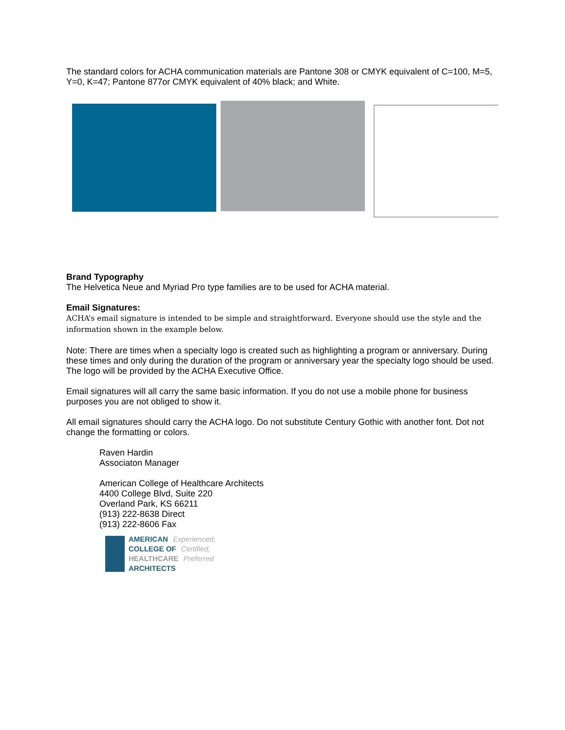The standard colors for ACHA communication materials are Pantone 308 or CMYK equivalent of C=100, M=5, Y=0, K=47; Pantone 877or CMYK equivalent of 40% black; and White.
Brand Typography
The Helvetica Neue and Myriad Pro type families are to be used for ACHA material.
Email Signatures:
ACHA’s email signature is intended to be simple and straightforward. Everyone should use the style and the information shown in the example below.
Note: There are times when a specialty logo is created such as highlighting a program or anniversary. During these times and only during the duration of the program or anniversary year the specialty logo should be used. The logo will be provided by the ACHA Executive Office.
Email signatures will all carry the same basic information. If you do not use a mobile phone for business purposes you are not obliged to show it.
All email signatures should carry the ACHA logo. Do not substitute Century Gothic with another font. Dot not change the formatting or colors.
Raven Hardin
Associaton Manager
American College of Healthcare Architects
4400 College Blvd, Suite 220
Overland Park, KS 66211
(913) 222-8638 Direct
(913) 222-8606 Fax
AMERICAN Experienced,
COLLEGE OF Certified,
HEALTHCARE Preferred
ARCHITECTS